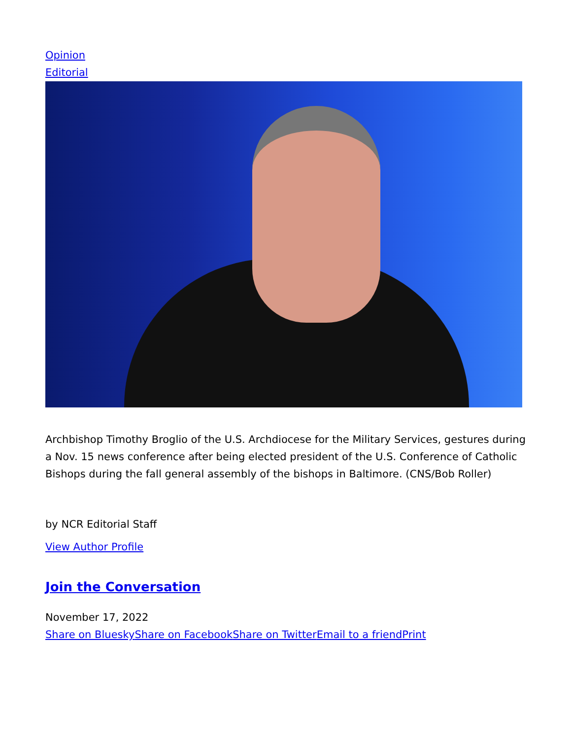Opinion
Editorial
Archbishop Timothy Broglio of the U.S. Archdiocese for the Military Services, gestures during a Nov. 15 news conference after being elected president of the U.S. Conference of Catholic Bishops during the fall general assembly of the bishops in Baltimore. (CNS/Bob Roller)
by NCR Editorial Staff
View Author Profile
Join the Conversation
November 17, 2022
Share on Bluesky Share on Facebook Share on Twitter Email to a friend Print